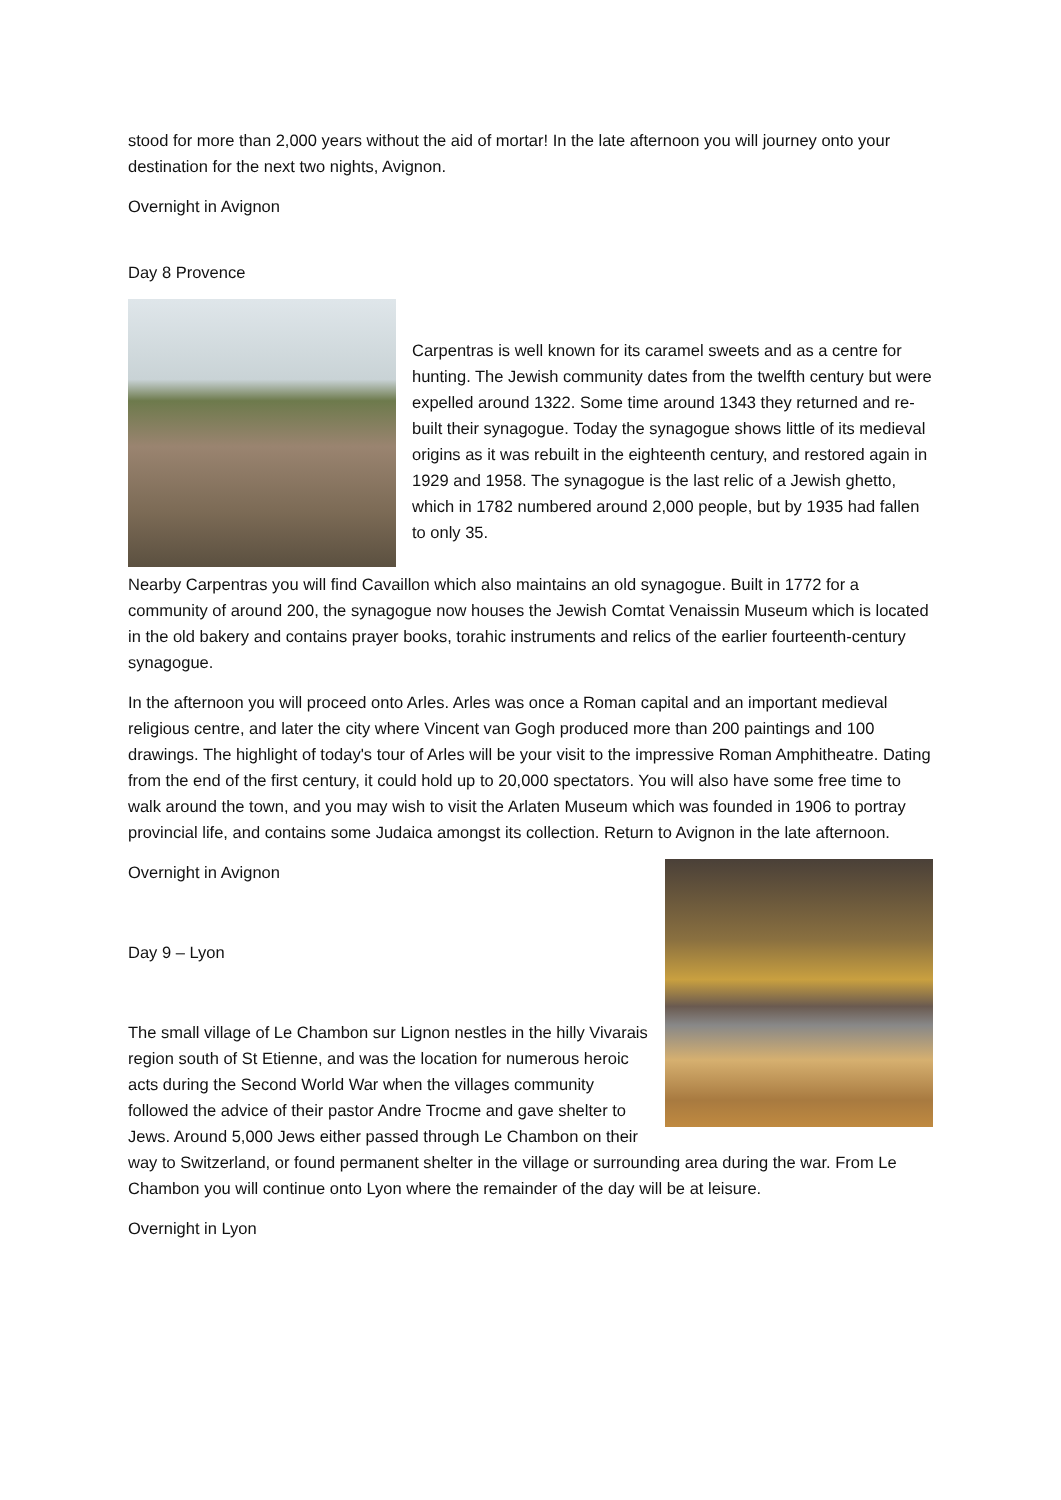stood for more than 2,000 years without the aid of mortar! In the late afternoon you will journey onto your destination for the next two nights, Avignon.
Overnight in Avignon
Day 8 Provence
Carpentras is well known for its caramel sweets and as a centre for hunting. The Jewish community dates from the twelfth century but were expelled around 1322. Some time around 1343 they returned and re-built their synagogue. Today the synagogue shows little of its medieval origins as it was rebuilt in the eighteenth century, and restored again in 1929 and 1958. The synagogue is the last relic of a Jewish ghetto, which in 1782 numbered around 2,000 people, but by 1935 had fallen to only 35.
Nearby Carpentras you will find Cavaillon which also maintains an old synagogue. Built in 1772 for a community of around 200, the synagogue now houses the Jewish Comtat Venaissin Museum which is located in the old bakery and contains prayer books, torahic instruments and relics of the earlier fourteenth-century synagogue.
In the afternoon you will proceed onto Arles. Arles was once a Roman capital and an important medieval religious centre, and later the city where Vincent van Gogh produced more than 200 paintings and 100 drawings. The highlight of today's tour of Arles will be your visit to the impressive Roman Amphitheatre. Dating from the end of the first century, it could hold up to 20,000 spectators. You will also have some free time to walk around the town, and you may wish to visit the Arlaten Museum which was founded in 1906 to portray provincial life, and contains some Judaica amongst its collection. Return to Avignon in the late afternoon.
Overnight in Avignon
Day 9 – Lyon
The small village of Le Chambon sur Lignon nestles in the hilly Vivarais region south of St Etienne, and was the location for numerous heroic acts during the Second World War when the villages community followed the advice of their pastor Andre Trocme and gave shelter to Jews. Around 5,000 Jews either passed through Le Chambon on their way to Switzerland, or found permanent shelter in the village or surrounding area during the war. From Le Chambon you will continue onto Lyon where the remainder of the day will be at leisure.
Overnight in Lyon